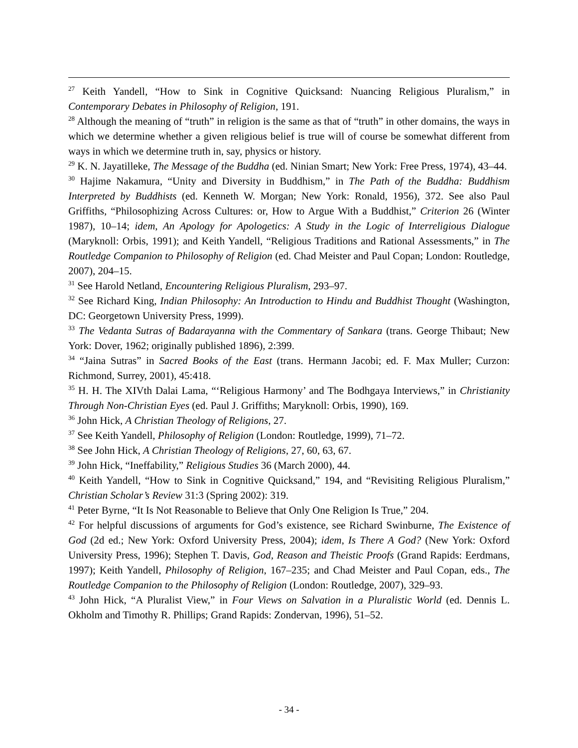<sup>27</sup> Keith Yandell, “How to Sink in Cognitive Quicksand: Nuancing Religious Pluralism,” in Contemporary Debates in Philosophy of Religion, 191.
<sup>28</sup> Although the meaning of “truth” in religion is the same as that of “truth” in other domains, the ways in which we determine whether a given religious belief is true will of course be somewhat different from ways in which we determine truth in, say, physics or history.
<sup>29</sup> K. N. Jayatilleke, The Message of the Buddha (ed. Ninian Smart; New York: Free Press, 1974), 43–44.
<sup>30</sup> Hajime Nakamura, “Unity and Diversity in Buddhism,” in The Path of the Buddha: Buddhism Interpreted by Buddhists (ed. Kenneth W. Morgan; New York: Ronald, 1956), 372. See also Paul Griffiths, “Philosophizing Across Cultures: or, How to Argue With a Buddhist,” Criterion 26 (Winter 1987), 10–14; idem, An Apology for Apologetics: A Study in the Logic of Interreligious Dialogue (Maryknoll: Orbis, 1991); and Keith Yandell, “Religious Traditions and Rational Assessments,” in The Routledge Companion to Philosophy of Religion (ed. Chad Meister and Paul Copan; London: Routledge, 2007), 204–15.
<sup>31</sup> See Harold Netland, Encountering Religious Pluralism, 293–97.
<sup>32</sup> See Richard King, Indian Philosophy: An Introduction to Hindu and Buddhist Thought (Washington, DC: Georgetown University Press, 1999).
<sup>33</sup> The Vedanta Sutras of Badarayanna with the Commentary of Sankara (trans. George Thibaut; New York: Dover, 1962; originally published 1896), 2:399.
<sup>34</sup> “Jaina Sutras” in Sacred Books of the East (trans. Hermann Jacobi; ed. F. Max Muller; Curzon: Richmond, Surrey, 2001), 45:418.
<sup>35</sup> H. H. The XIVth Dalai Lama, “‘Religious Harmony’ and The Bodhgaya Interviews,” in Christianity Through Non-Christian Eyes (ed. Paul J. Griffiths; Maryknoll: Orbis, 1990), 169.
<sup>36</sup> John Hick, A Christian Theology of Religions, 27.
<sup>37</sup> See Keith Yandell, Philosophy of Religion (London: Routledge, 1999), 71–72.
<sup>38</sup> See John Hick, A Christian Theology of Religions, 27, 60, 63, 67.
<sup>39</sup> John Hick, “Ineffability,” Religious Studies 36 (March 2000), 44.
<sup>40</sup> Keith Yandell, “How to Sink in Cognitive Quicksand,” 194, and “Revisiting Religious Pluralism,” Christian Scholar’s Review 31:3 (Spring 2002): 319.
<sup>41</sup> Peter Byrne, “It Is Not Reasonable to Believe that Only One Religion Is True,” 204.
<sup>42</sup> For helpful discussions of arguments for God’s existence, see Richard Swinburne, The Existence of God (2d ed.; New York: Oxford University Press, 2004); idem, Is There A God? (New York: Oxford University Press, 1996); Stephen T. Davis, God, Reason and Theistic Proofs (Grand Rapids: Eerdmans, 1997); Keith Yandell, Philosophy of Religion, 167–235; and Chad Meister and Paul Copan, eds., The Routledge Companion to the Philosophy of Religion (London: Routledge, 2007), 329–93.
<sup>43</sup> John Hick, “A Pluralist View,” in Four Views on Salvation in a Pluralistic World (ed. Dennis L. Okholm and Timothy R. Phillips; Grand Rapids: Zondervan, 1996), 51–52.
- 34 -